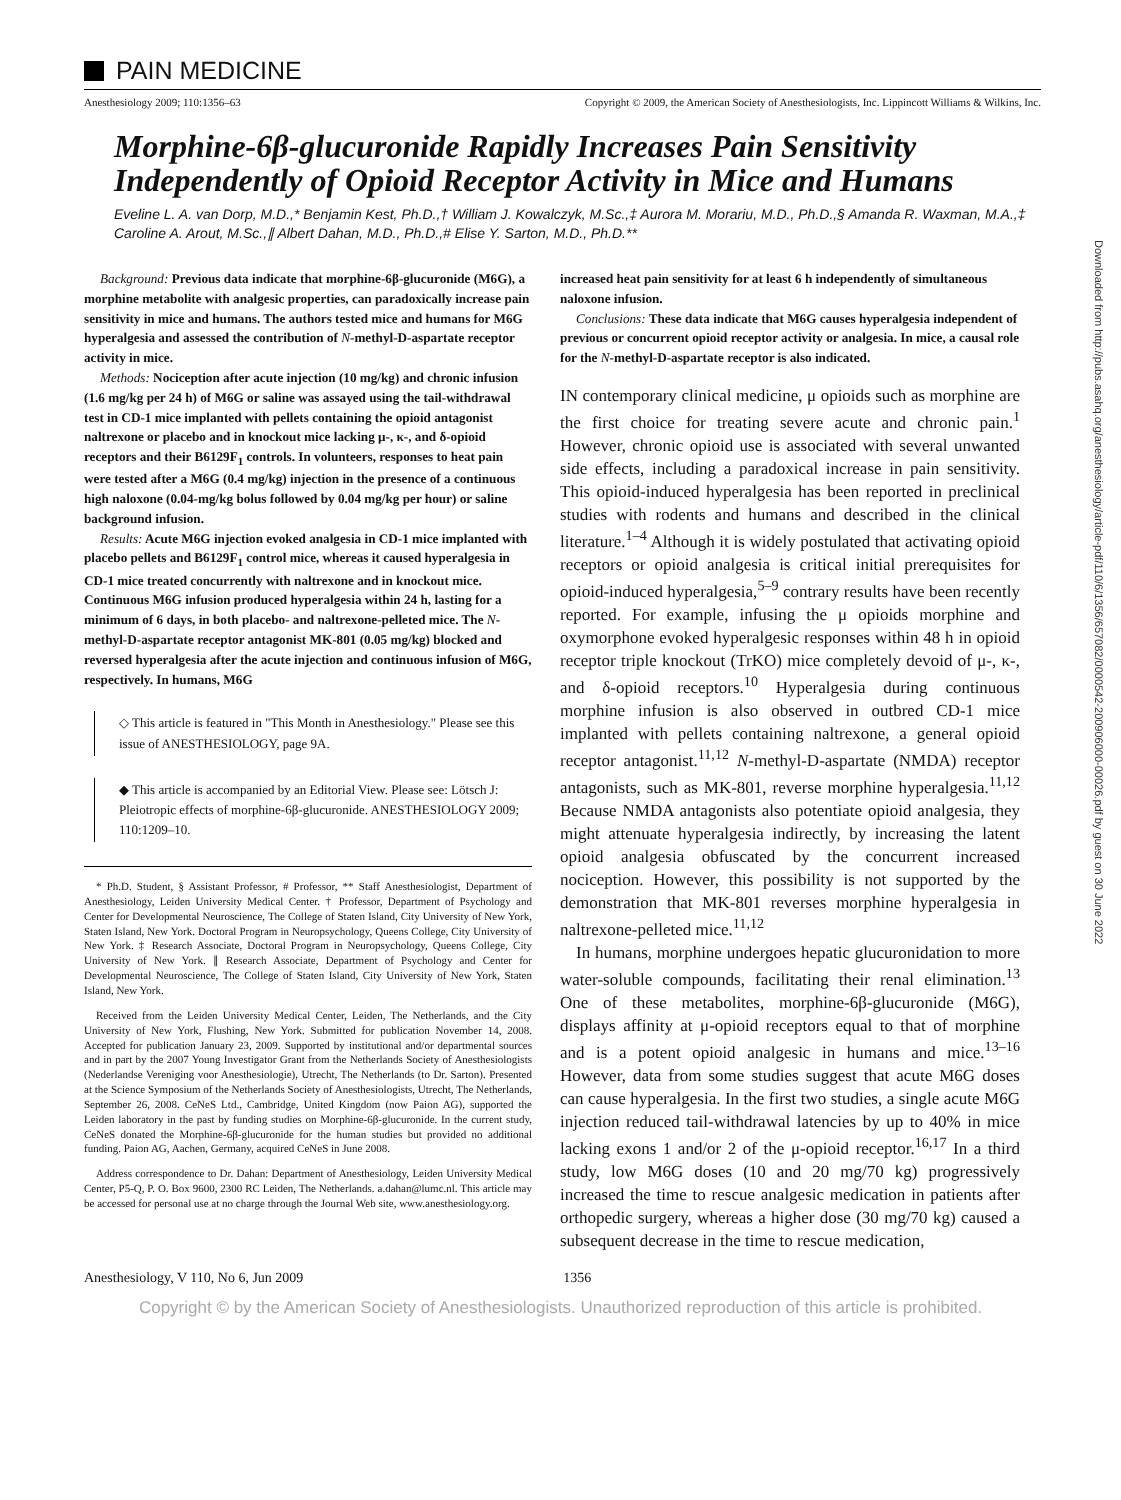PAIN MEDICINE
Anesthesiology 2009; 110:1356–63 Copyright © 2009, the American Society of Anesthesiologists, Inc. Lippincott Williams & Wilkins, Inc.
Morphine-6β-glucuronide Rapidly Increases Pain Sensitivity Independently of Opioid Receptor Activity in Mice and Humans
Eveline L. A. van Dorp, M.D.,* Benjamin Kest, Ph.D.,† William J. Kowalczyk, M.Sc.,‡ Aurora M. Morariu, M.D., Ph.D.,§ Amanda R. Waxman, M.A.,‡ Caroline A. Arout, M.Sc.,∥ Albert Dahan, M.D., Ph.D.,# Elise Y. Sarton, M.D., Ph.D.**
Background: Previous data indicate that morphine-6β-glucuronide (M6G), a morphine metabolite with analgesic properties, can paradoxically increase pain sensitivity in mice and humans. The authors tested mice and humans for M6G hyperalgesia and assessed the contribution of N-methyl-D-aspartate receptor activity in mice.
Methods: Nociception after acute injection (10 mg/kg) and chronic infusion (1.6 mg/kg per 24 h) of M6G or saline was assayed using the tail-withdrawal test in CD-1 mice implanted with pellets containing the opioid antagonist naltrexone or placebo and in knockout mice lacking μ-, κ-, and δ-opioid receptors and their B6129F<sub>1</sub> controls. In volunteers, responses to heat pain were tested after a M6G (0.4 mg/kg) injection in the presence of a continuous high naloxone (0.04-mg/kg bolus followed by 0.04 mg/kg per hour) or saline background infusion.
Results: Acute M6G injection evoked analgesia in CD-1 mice implanted with placebo pellets and B6129F<sub>1</sub> control mice, whereas it caused hyperalgesia in CD-1 mice treated concurrently with naltrexone and in knockout mice. Continuous M6G infusion produced hyperalgesia within 24 h, lasting for a minimum of 6 days, in both placebo- and naltrexone-pelleted mice. The N-methyl-D-aspartate receptor antagonist MK-801 (0.05 mg/kg) blocked and reversed hyperalgesia after the acute injection and continuous infusion of M6G, respectively. In humans, M6G
◇ This article is featured in "This Month in Anesthesiology." Please see this issue of ANESTHESIOLOGY, page 9A.
◆ This article is accompanied by an Editorial View. Please see: Lötsch J: Pleiotropic effects of morphine-6β-glucuronide. ANESTHESIOLOGY 2009; 110:1209–10.
* Ph.D. Student, § Assistant Professor, # Professor, ** Staff Anesthesiologist, Department of Anesthesiology, Leiden University Medical Center. † Professor, Department of Psychology and Center for Developmental Neuroscience, The College of Staten Island, City University of New York, Staten Island, New York. Doctoral Program in Neuropsychology, Queens College, City University of New York. ‡ Research Associate, Doctoral Program in Neuropsychology, Queens College, City University of New York. ∥ Research Associate, Department of Psychology and Center for Developmental Neuroscience, The College of Staten Island, City University of New York, Staten Island, New York.
Received from the Leiden University Medical Center, Leiden, The Netherlands, and the City University of New York, Flushing, New York. Submitted for publication November 14, 2008. Accepted for publication January 23, 2009. Supported by institutional and/or departmental sources and in part by the 2007 Young Investigator Grant from the Netherlands Society of Anesthesiologists (Nederlandse Vereniging voor Anesthesiologie), Utrecht, The Netherlands (to Dr. Sarton). Presented at the Science Symposium of the Netherlands Society of Anesthesiologists, Utrecht, The Netherlands, September 26, 2008. CeNeS Ltd., Cambridge, United Kingdom (now Paion AG), supported the Leiden laboratory in the past by funding studies on Morphine-6β-glucuronide. In the current study, CeNeS donated the Morphine-6β-glucuronide for the human studies but provided no additional funding. Paion AG, Aachen, Germany, acquired CeNeS in June 2008.
Address correspondence to Dr. Dahan: Department of Anesthesiology, Leiden University Medical Center, P5-Q, P. O. Box 9600, 2300 RC Leiden, The Netherlands. a.dahan@lumc.nl. This article may be accessed for personal use at no charge through the Journal Web site, www.anesthesiology.org.
increased heat pain sensitivity for at least 6 h independently of simultaneous naloxone infusion.
Conclusions: These data indicate that M6G causes hyperalgesia independent of previous or concurrent opioid receptor activity or analgesia. In mice, a causal role for the N-methyl-D-aspartate receptor is also indicated.
IN contemporary clinical medicine, μ opioids such as morphine are the first choice for treating severe acute and chronic pain.<sup>1</sup> However, chronic opioid use is associated with several unwanted side effects, including a paradoxical increase in pain sensitivity. This opioid-induced hyperalgesia has been reported in preclinical studies with rodents and humans and described in the clinical literature.<sup>1–4</sup> Although it is widely postulated that activating opioid receptors or opioid analgesia is critical initial prerequisites for opioid-induced hyperalgesia,<sup>5–9</sup> contrary results have been recently reported. For example, infusing the μ opioids morphine and oxymorphone evoked hyperalgesic responses within 48 h in opioid receptor triple knockout (TrKO) mice completely devoid of μ-, κ-, and δ-opioid receptors.<sup>10</sup> Hyperalgesia during continuous morphine infusion is also observed in outbred CD-1 mice implanted with pellets containing naltrexone, a general opioid receptor antagonist.<sup>11,12</sup> N-methyl-D-aspartate (NMDA) receptor antagonists, such as MK-801, reverse morphine hyperalgesia.<sup>11,12</sup> Because NMDA antagonists also potentiate opioid analgesia, they might attenuate hyperalgesia indirectly, by increasing the latent opioid analgesia obfuscated by the concurrent increased nociception. However, this possibility is not supported by the demonstration that MK-801 reverses morphine hyperalgesia in naltrexone-pelleted mice.<sup>11,12</sup>
In humans, morphine undergoes hepatic glucuronidation to more water-soluble compounds, facilitating their renal elimination.<sup>13</sup> One of these metabolites, morphine-6β-glucuronide (M6G), displays affinity at μ-opioid receptors equal to that of morphine and is a potent opioid analgesic in humans and mice.<sup>13–16</sup> However, data from some studies suggest that acute M6G doses can cause hyperalgesia. In the first two studies, a single acute M6G injection reduced tail-withdrawal latencies by up to 40% in mice lacking exons 1 and/or 2 of the μ-opioid receptor.<sup>16,17</sup> In a third study, low M6G doses (10 and 20 mg/70 kg) progressively increased the time to rescue analgesic medication in patients after orthopedic surgery, whereas a higher dose (30 mg/70 kg) caused a subsequent decrease in the time to rescue medication,
Anesthesiology, V 110, No 6, Jun 2009 1356
Copyright © by the American Society of Anesthesiologists. Unauthorized reproduction of this article is prohibited.
Downloaded from http://pubs.asahq.org/anesthesiology/article-pdf/110/6/1356/657082/0000542-200906000-00026.pdf by guest on 30 June 2022